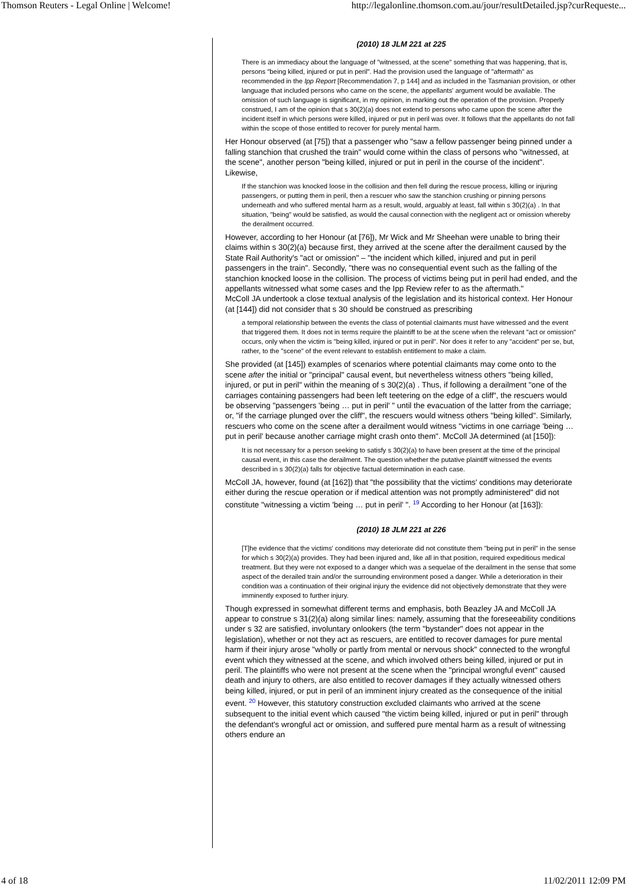Thomson Reuters - Legal Online | Welcome! http://legalonline.thomson.com.au/jour/resultDetailed.jsp?curRequeste...
(2010) 18 JLM 221 at 225
There is an immediacy about the language of "witnessed, at the scene" something that was happening, that is, persons "being killed, injured or put in peril". Had the provision used the language of "aftermath" as recommended in the Ipp Report [Recommendation 7, p 144] and as included in the Tasmanian provision, or other language that included persons who came on the scene, the appellants' argument would be available. The omission of such language is significant, in my opinion, in marking out the operation of the provision. Properly construed, I am of the opinion that s 30(2)(a) does not extend to persons who came upon the scene after the incident itself in which persons were killed, injured or put in peril was over. It follows that the appellants do not fall within the scope of those entitled to recover for purely mental harm.
Her Honour observed (at [75]) that a passenger who "saw a fellow passenger being pinned under a falling stanchion that crushed the train" would come within the class of persons who "witnessed, at the scene", another person "being killed, injured or put in peril in the course of the incident". Likewise,
If the stanchion was knocked loose in the collision and then fell during the rescue process, killing or injuring passengers, or putting them in peril, then a rescuer who saw the stanchion crushing or pinning persons underneath and who suffered mental harm as a result, would, arguably at least, fall within s 30(2)(a) . In that situation, "being" would be satisfied, as would the causal connection with the negligent act or omission whereby the derailment occurred.
However, according to her Honour (at [76]), Mr Wick and Mr Sheehan were unable to bring their claims within s 30(2)(a) because first, they arrived at the scene after the derailment caused by the State Rail Authority's "act or omission" – "the incident which killed, injured and put in peril passengers in the train". Secondly, "there was no consequential event such as the falling of the stanchion knocked loose in the collision. The process of victims being put in peril had ended, and the appellants witnessed what some cases and the Ipp Review refer to as the aftermath."
McColl JA undertook a close textual analysis of the legislation and its historical context. Her Honour (at [144]) did not consider that s 30 should be construed as prescribing
a temporal relationship between the events the class of potential claimants must have witnessed and the event that triggered them. It does not in terms require the plaintiff to be at the scene when the relevant "act or omission" occurs, only when the victim is "being killed, injured or put in peril". Nor does it refer to any "accident" per se, but, rather, to the "scene" of the event relevant to establish entitlement to make a claim.
She provided (at [145]) examples of scenarios where potential claimants may come onto to the scene after the initial or "principal" causal event, but nevertheless witness others "being killed, injured, or put in peril" within the meaning of s 30(2)(a) . Thus, if following a derailment "one of the carriages containing passengers had been left teetering on the edge of a cliff", the rescuers would be observing "passengers 'being … put in peril' " until the evacuation of the latter from the carriage; or, "if the carriage plunged over the cliff", the rescuers would witness others "being killed". Similarly, rescuers who come on the scene after a derailment would witness "victims in one carriage 'being … put in peril' because another carriage might crash onto them". McColl JA determined (at [150]):
It is not necessary for a person seeking to satisfy s 30(2)(a) to have been present at the time of the principal causal event, in this case the derailment. The question whether the putative plaintiff witnessed the events described in s 30(2)(a) falls for objective factual determination in each case.
McColl JA, however, found (at [162]) that "the possibility that the victims' conditions may deteriorate either during the rescue operation or if medical attention was not promptly administered" did not constitute "witnessing a victim 'being … put in peril' ". <sup>19</sup> According to her Honour (at [163]):
(2010) 18 JLM 221 at 226
[T]he evidence that the victims' conditions may deteriorate did not constitute them "being put in peril" in the sense for which s 30(2)(a) provides. They had been injured and, like all in that position, required expeditious medical treatment. But they were not exposed to a danger which was a sequelae of the derailment in the sense that some aspect of the derailed train and/or the surrounding environment posed a danger. While a deterioration in their condition was a continuation of their original injury the evidence did not objectively demonstrate that they were imminently exposed to further injury.
Though expressed in somewhat different terms and emphasis, both Beazley JA and McColl JA appear to construe s 31(2)(a) along similar lines: namely, assuming that the foreseeability conditions under s 32 are satisfied, involuntary onlookers (the term "bystander" does not appear in the legislation), whether or not they act as rescuers, are entitled to recover damages for pure mental harm if their injury arose "wholly or partly from mental or nervous shock" connected to the wrongful event which they witnessed at the scene, and which involved others being killed, injured or put in peril. The plaintiffs who were not present at the scene when the "principal wrongful event" caused death and injury to others, are also entitled to recover damages if they actually witnessed others being killed, injured, or put in peril of an imminent injury created as the consequence of the initial event. <sup>20</sup> However, this statutory construction excluded claimants who arrived at the scene subsequent to the initial event which caused "the victim being killed, injured or put in peril" through the defendant's wrongful act or omission, and suffered pure mental harm as a result of witnessing others endure an
4 of 18 11/02/2011 12:09 PM